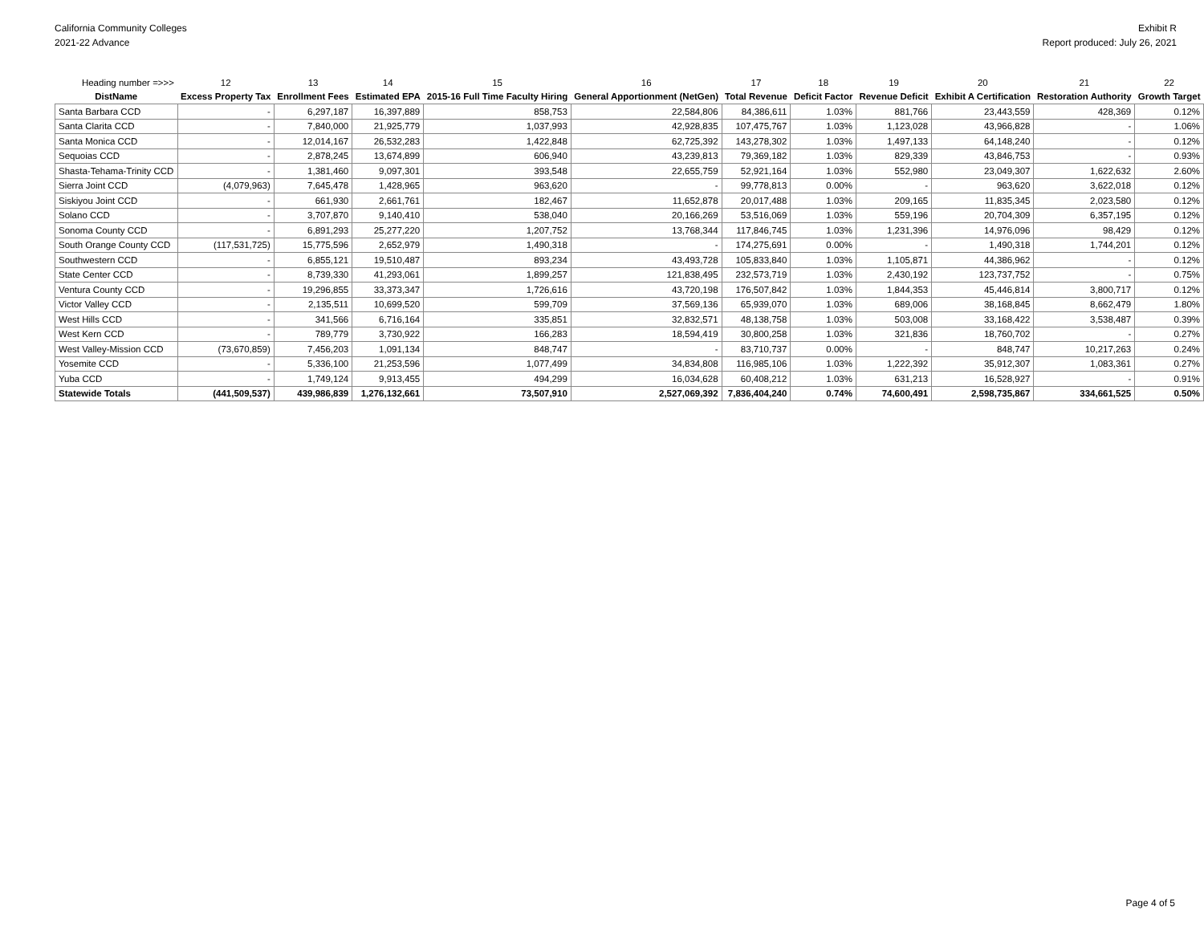California Community Colleges
2021-22 Advance
Exhibit R
Report produced: July 26, 2021
| Heading number =>>> | 12 | 13 | 14 | 15 | 16 | 17 | 18 | 19 | 20 | 21 | 22 |
| DistName | Excess Property Tax | Enrollment Fees | Estimated EPA | 2015-16 Full Time Faculty Hiring | General Apportionment (NetGen) | Total Revenue | Deficit Factor | Revenue Deficit | Exhibit A Certification | Restoration Authority | Growth Target |
| Santa Barbara CCD | - | 6,297,187 | 16,397,889 | 858,753 | 22,584,806 | 84,386,611 | 1.03% | 881,766 | 23,443,559 | 428,369 | 0.12% |
| Santa Clarita CCD | - | 7,840,000 | 21,925,779 | 1,037,993 | 42,928,835 | 107,475,767 | 1.03% | 1,123,028 | 43,966,828 | - | 1.06% |
| Santa Monica CCD | - | 12,014,167 | 26,532,283 | 1,422,848 | 62,725,392 | 143,278,302 | 1.03% | 1,497,133 | 64,148,240 | - | 0.12% |
| Sequoias CCD | - | 2,878,245 | 13,674,899 | 606,940 | 43,239,813 | 79,369,182 | 1.03% | 829,339 | 43,846,753 | - | 0.93% |
| Shasta-Tehama-Trinity CCD | - | 1,381,460 | 9,097,301 | 393,548 | 22,655,759 | 52,921,164 | 1.03% | 552,980 | 23,049,307 | 1,622,632 | 2.60% |
| Sierra Joint CCD | (4,079,963) | 7,645,478 | 1,428,965 | 963,620 | - | 99,778,813 | 0.00% | - | 963,620 | 3,622,018 | 0.12% |
| Siskiyou Joint CCD | - | 661,930 | 2,661,761 | 182,467 | 11,652,878 | 20,017,488 | 1.03% | 209,165 | 11,835,345 | 2,023,580 | 0.12% |
| Solano CCD | - | 3,707,870 | 9,140,410 | 538,040 | 20,166,269 | 53,516,069 | 1.03% | 559,196 | 20,704,309 | 6,357,195 | 0.12% |
| Sonoma County CCD | - | 6,891,293 | 25,277,220 | 1,207,752 | 13,768,344 | 117,846,745 | 1.03% | 1,231,396 | 14,976,096 | 98,429 | 0.12% |
| South Orange County CCD | (117,531,725) | 15,775,596 | 2,652,979 | 1,490,318 | - | 174,275,691 | 0.00% | - | 1,490,318 | 1,744,201 | 0.12% |
| Southwestern CCD | - | 6,855,121 | 19,510,487 | 893,234 | 43,493,728 | 105,833,840 | 1.03% | 1,105,871 | 44,386,962 | - | 0.12% |
| State Center CCD | - | 8,739,330 | 41,293,061 | 1,899,257 | 121,838,495 | 232,573,719 | 1.03% | 2,430,192 | 123,737,752 | - | 0.75% |
| Ventura County CCD | - | 19,296,855 | 33,373,347 | 1,726,616 | 43,720,198 | 176,507,842 | 1.03% | 1,844,353 | 45,446,814 | 3,800,717 | 0.12% |
| Victor Valley CCD | - | 2,135,511 | 10,699,520 | 599,709 | 37,569,136 | 65,939,070 | 1.03% | 689,006 | 38,168,845 | 8,662,479 | 1.80% |
| West Hills CCD | - | 341,566 | 6,716,164 | 335,851 | 32,832,571 | 48,138,758 | 1.03% | 503,008 | 33,168,422 | 3,538,487 | 0.39% |
| West Kern CCD | - | 789,779 | 3,730,922 | 166,283 | 18,594,419 | 30,800,258 | 1.03% | 321,836 | 18,760,702 | - | 0.27% |
| West Valley-Mission CCD | (73,670,859) | 7,456,203 | 1,091,134 | 848,747 | - | 83,710,737 | 0.00% | - | 848,747 | 10,217,263 | 0.24% |
| Yosemite CCD | - | 5,336,100 | 21,253,596 | 1,077,499 | 34,834,808 | 116,985,106 | 1.03% | 1,222,392 | 35,912,307 | 1,083,361 | 0.27% |
| Yuba CCD | - | 1,749,124 | 9,913,455 | 494,299 | 16,034,628 | 60,408,212 | 1.03% | 631,213 | 16,528,927 | - | 0.91% |
| Statewide Totals | (441,509,537) | 439,986,839 | 1,276,132,661 | 73,507,910 | 2,527,069,392 | 7,836,404,240 | 0.74% | 74,600,491 | 2,598,735,867 | 334,661,525 | 0.50% |
Page 4 of 5